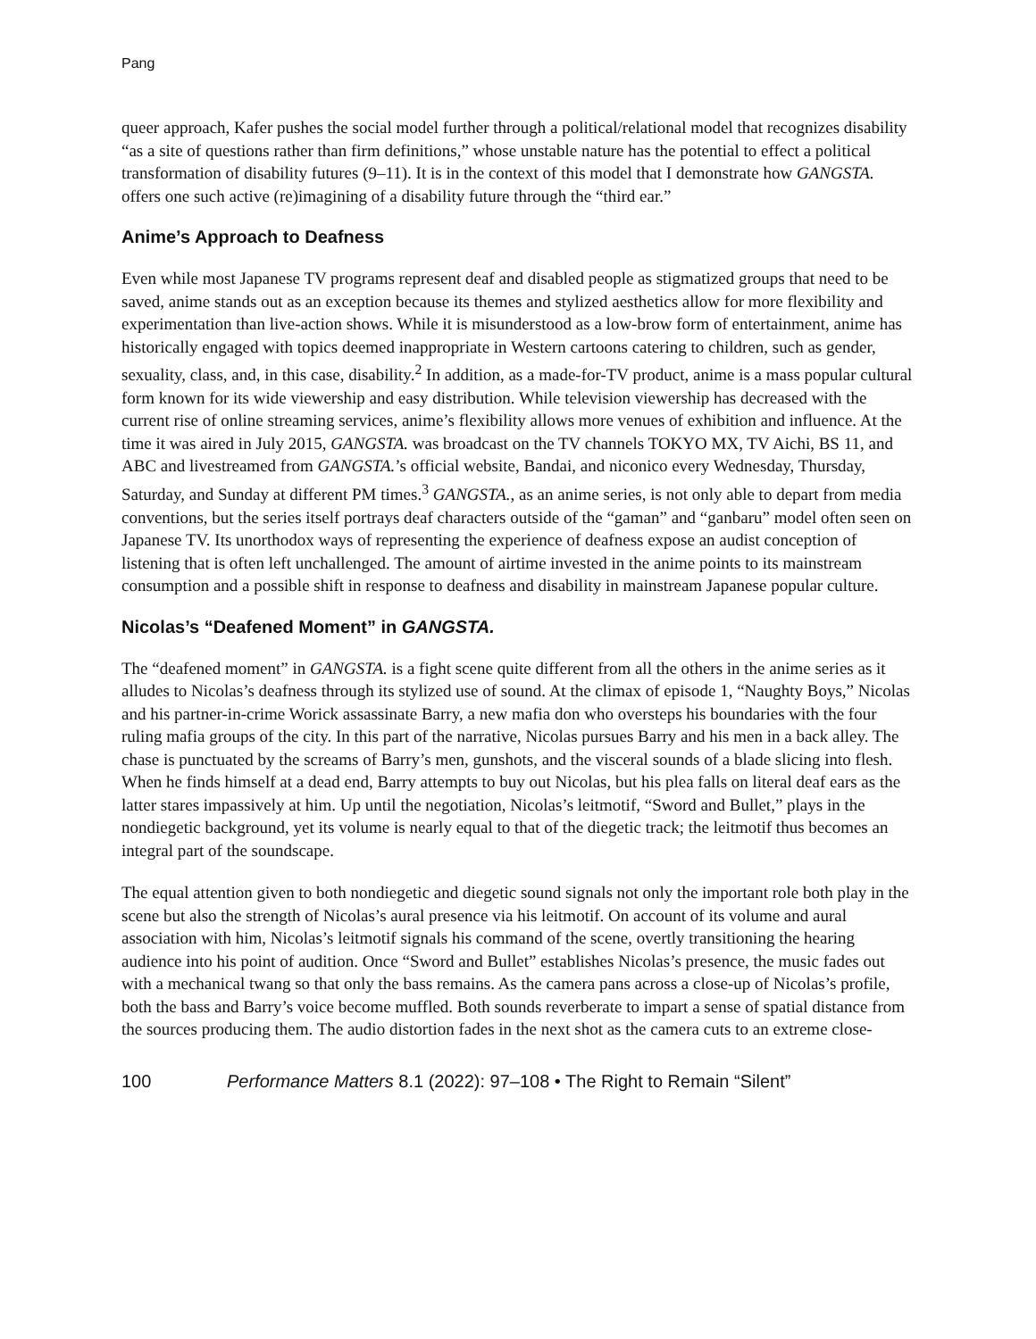Pang
queer approach, Kafer pushes the social model further through a political/relational model that recognizes disability “as a site of questions rather than firm definitions,” whose unstable nature has the potential to effect a political transformation of disability futures (9–11). It is in the context of this model that I demonstrate how GANGSTA. offers one such active (re)imagining of a disability future through the “third ear.”
Anime’s Approach to Deafness
Even while most Japanese TV programs represent deaf and disabled people as stigmatized groups that need to be saved, anime stands out as an exception because its themes and stylized aesthetics allow for more flexibility and experimentation than live-action shows. While it is misunderstood as a low-brow form of entertainment, anime has historically engaged with topics deemed inappropriate in Western cartoons catering to children, such as gender, sexuality, class, and, in this case, disability.<sup>2</sup> In addition, as a made-for-TV product, anime is a mass popular cultural form known for its wide viewership and easy distribution. While television viewership has decreased with the current rise of online streaming services, anime’s flexibility allows more venues of exhibition and influence. At the time it was aired in July 2015, GANGSTA. was broadcast on the TV channels TOKYO MX, TV Aichi, BS 11, and ABC and livestreamed from GANGSTA.’s official website, Bandai, and niconico every Wednesday, Thursday, Saturday, and Sunday at different PM times.<sup>3</sup> GANGSTA., as an anime series, is not only able to depart from media conventions, but the series itself portrays deaf characters outside of the “gaman” and “ganbaru” model often seen on Japanese TV. Its unorthodox ways of representing the experience of deafness expose an audist conception of listening that is often left unchallenged. The amount of airtime invested in the anime points to its mainstream consumption and a possible shift in response to deafness and disability in mainstream Japanese popular culture.
Nicolas’s “Deafened Moment” in GANGSTA.
The “deafened moment” in GANGSTA. is a fight scene quite different from all the others in the anime series as it alludes to Nicolas’s deafness through its stylized use of sound. At the climax of episode 1, “Naughty Boys,” Nicolas and his partner-in-crime Worick assassinate Barry, a new mafia don who oversteps his boundaries with the four ruling mafia groups of the city. In this part of the narrative, Nicolas pursues Barry and his men in a back alley. The chase is punctuated by the screams of Barry’s men, gunshots, and the visceral sounds of a blade slicing into flesh. When he finds himself at a dead end, Barry attempts to buy out Nicolas, but his plea falls on literal deaf ears as the latter stares impassively at him. Up until the negotiation, Nicolas’s leitmotif, “Sword and Bullet,” plays in the nondiegetic background, yet its volume is nearly equal to that of the diegetic track; the leitmotif thus becomes an integral part of the soundscape.
The equal attention given to both nondiegetic and diegetic sound signals not only the important role both play in the scene but also the strength of Nicolas’s aural presence via his leitmotif. On account of its volume and aural association with him, Nicolas’s leitmotif signals his command of the scene, overtly transitioning the hearing audience into his point of audition. Once “Sword and Bullet” establishes Nicolas’s presence, the music fades out with a mechanical twang so that only the bass remains. As the camera pans across a close-up of Nicolas’s profile, both the bass and Barry’s voice become muffled. Both sounds reverberate to impart a sense of spatial distance from the sources producing them. The audio distortion fades in the next shot as the camera cuts to an extreme close-
100 Performance Matters 8.1 (2022): 97–108 • The Right to Remain “Silent”